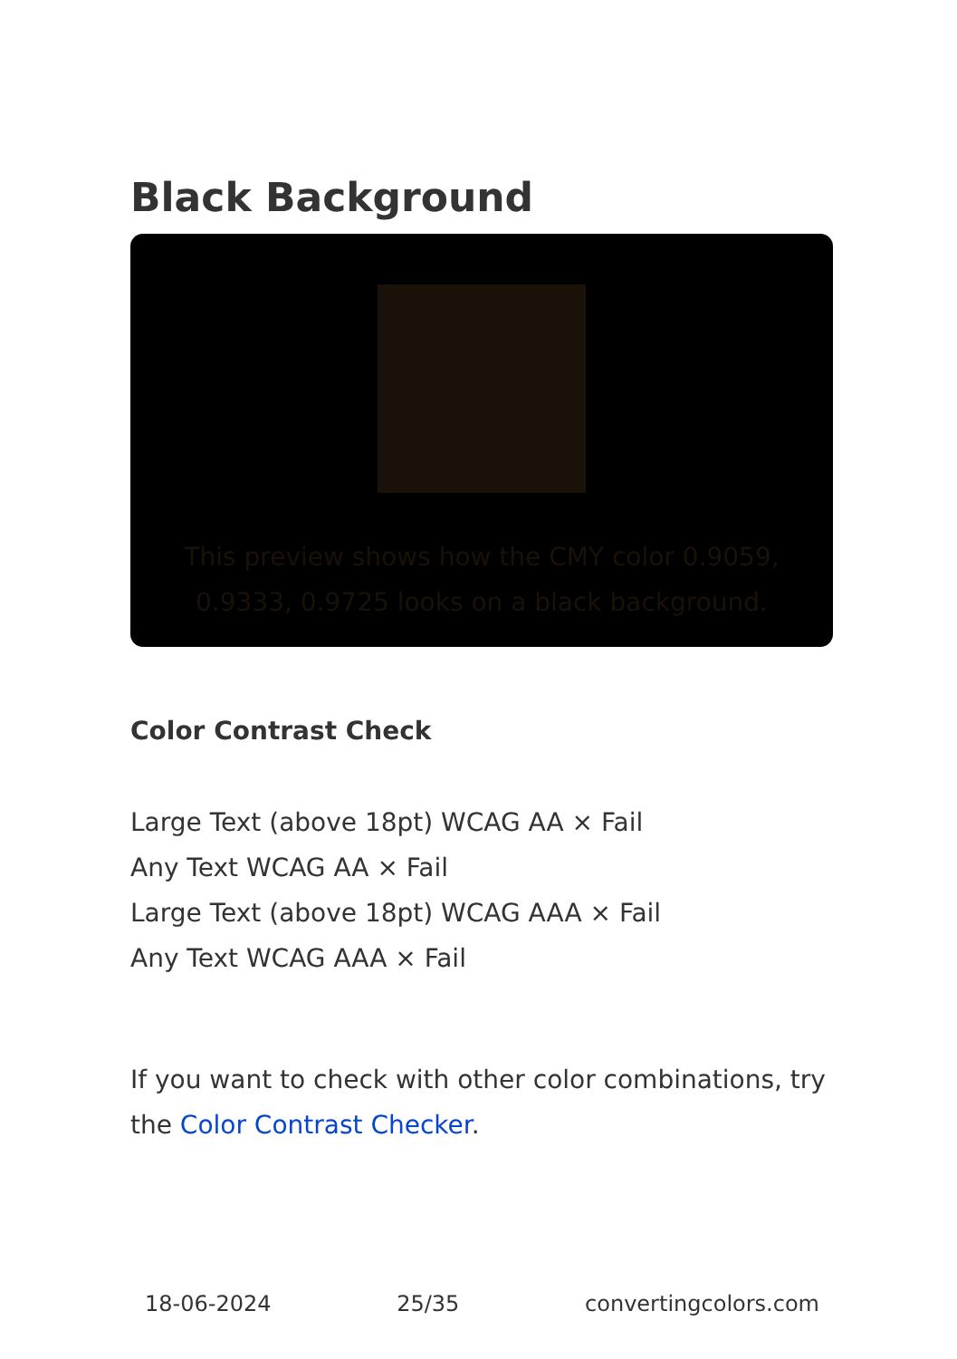Black Background
This preview shows how the CMY color 0.9059, 0.9333, 0.9725 looks on a black background.
Color Contrast Check
Large Text (above 18pt) WCAG AA × Fail
Any Text WCAG AA × Fail
Large Text (above 18pt) WCAG AAA × Fail
Any Text WCAG AAA × Fail
If you want to check with other color combinations, try the Color Contrast Checker.
18-06-2024 25/35 convertingcolors.com